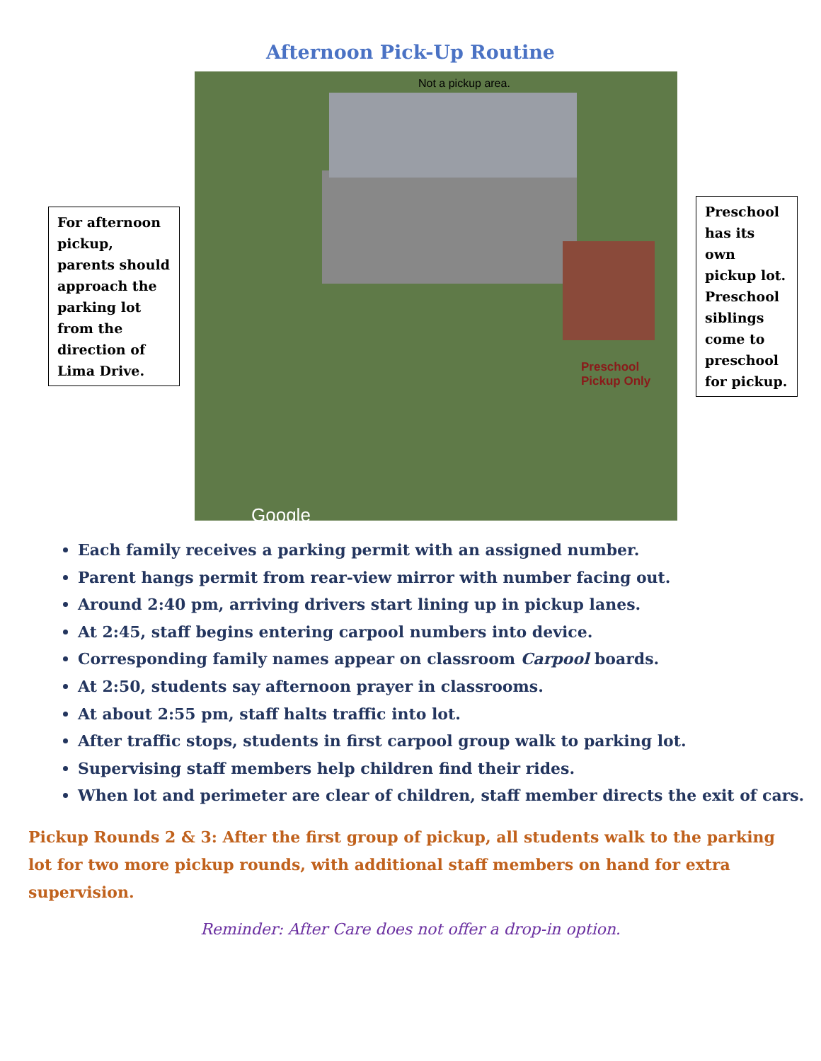Afternoon Pick-Up Routine
For afternoon pickup, parents should approach the parking lot from the direction of Lima Drive.
Not a pickup area.
Preschool
Pickup Only
Google
Preschool has its own pickup lot. Preschool siblings come to preschool for pickup.
Each family receives a parking permit with an assigned number.
Parent hangs permit from rear-view mirror with number facing out.
Around 2:40 pm, arriving drivers start lining up in pickup lanes.
At 2:45, staff begins entering carpool numbers into device.
Corresponding family names appear on classroom Carpool boards.
At 2:50, students say afternoon prayer in classrooms.
At about 2:55 pm, staff halts traffic into lot.
After traffic stops, students in first carpool group walk to parking lot.
Supervising staff members help children find their rides.
When lot and perimeter are clear of children, staff member directs the exit of cars.
Pickup Rounds 2 & 3: After the first group of pickup, all students walk to the parking lot for two more pickup rounds, with additional staff members on hand for extra supervision.
Reminder: After Care does not offer a drop-in option.